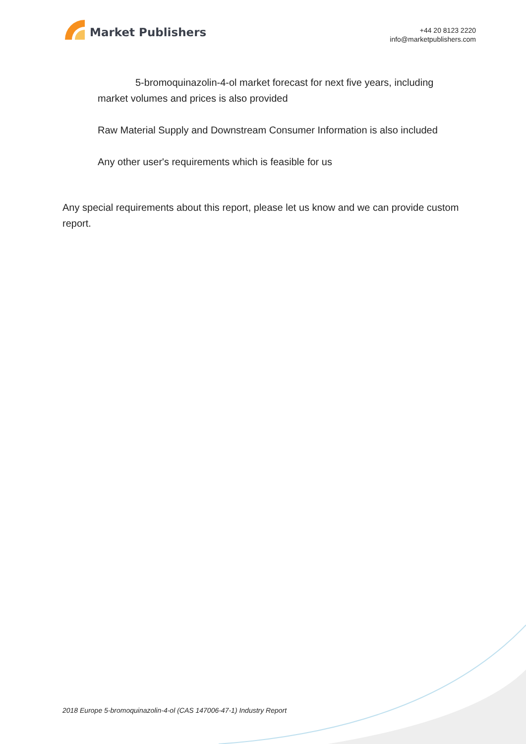Market Publishers
+44 20 8123 2220
info@marketpublishers.com
5-bromoquinazolin-4-ol market forecast for next five years, including market volumes and prices is also provided
Raw Material Supply and Downstream Consumer Information is also included
Any other user's requirements which is feasible for us
Any special requirements about this report, please let us know and we can provide custom report.
2018 Europe 5-bromoquinazolin-4-ol (CAS 147006-47-1) Industry Report